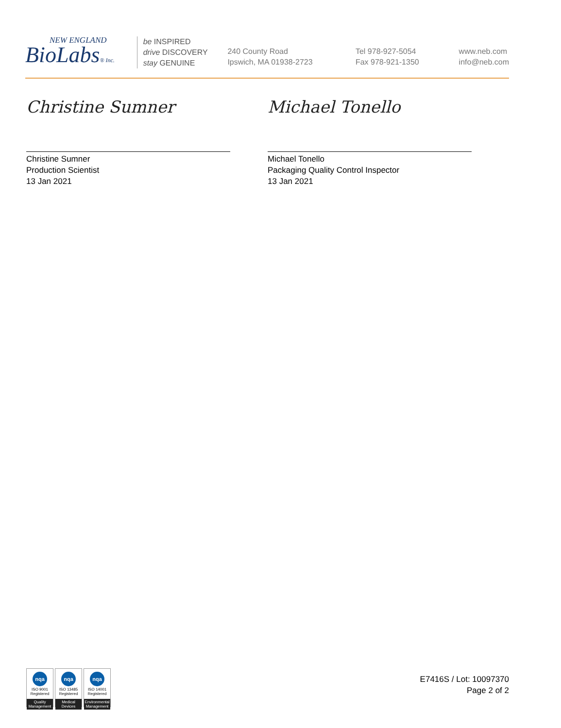NEW ENGLAND
BioLabs® Inc.
be INSPIRED
drive DISCOVERY
stay GENUINE
240 County Road
Ipswich, MA 01938-2723
Tel 978-927-5054
Fax 978-921-1350
www.neb.com
info@neb.com
Christine Sumner
Christine Sumner
Production Scientist
13 Jan 2021
Michael Tonello
Michael Tonello
Packaging Quality Control Inspector
13 Jan 2021
nqa
ISO 9001
Registered
Quality Management
nqa
ISO 13485
Registered
Medical Devices
nqa
ISO 14001
Registered
Environmental Management
E7416S / Lot: 10097370
Page 2 of 2